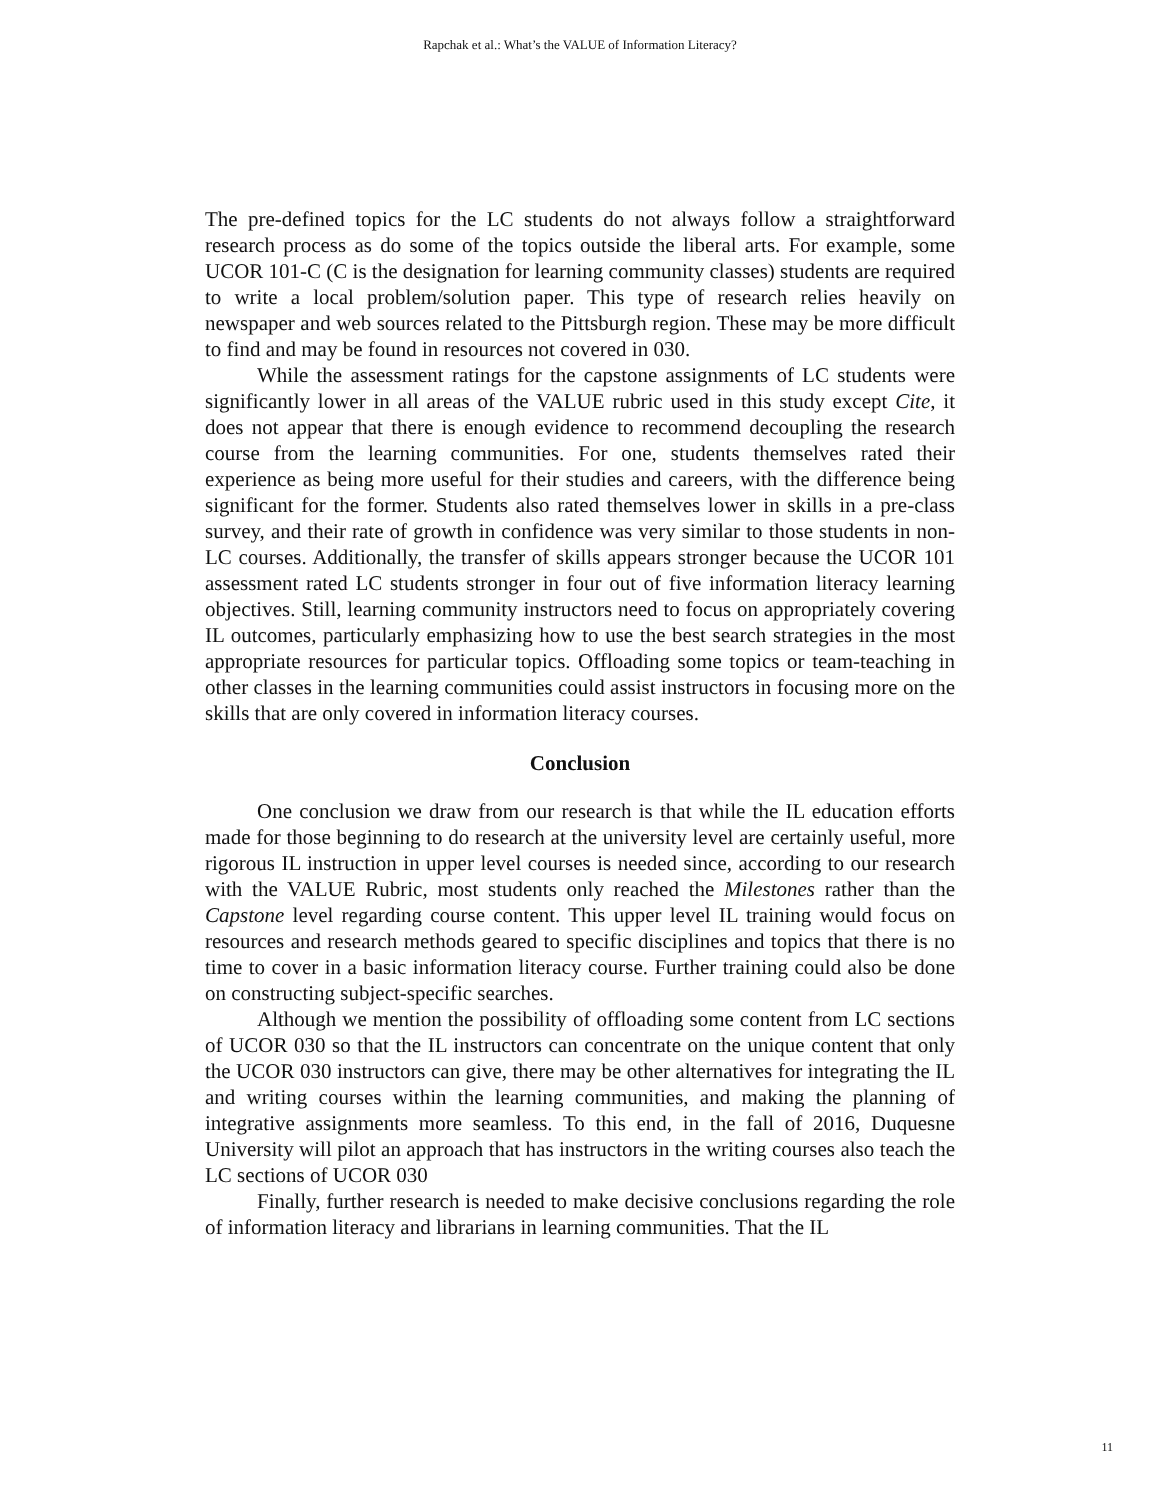Rapchak et al.: What’s the VALUE of Information Literacy?
The pre-defined topics for the LC students do not always follow a straightforward research process as do some of the topics outside the liberal arts. For example, some UCOR 101-C (C is the designation for learning community classes) students are required to write a local problem/solution paper. This type of research relies heavily on newspaper and web sources related to the Pittsburgh region. These may be more difficult to find and may be found in resources not covered in 030.
While the assessment ratings for the capstone assignments of LC students were significantly lower in all areas of the VALUE rubric used in this study except Cite, it does not appear that there is enough evidence to recommend decoupling the research course from the learning communities. For one, students themselves rated their experience as being more useful for their studies and careers, with the difference being significant for the former. Students also rated themselves lower in skills in a pre-class survey, and their rate of growth in confidence was very similar to those students in non-LC courses. Additionally, the transfer of skills appears stronger because the UCOR 101 assessment rated LC students stronger in four out of five information literacy learning objectives. Still, learning community instructors need to focus on appropriately covering IL outcomes, particularly emphasizing how to use the best search strategies in the most appropriate resources for particular topics. Offloading some topics or team-teaching in other classes in the learning communities could assist instructors in focusing more on the skills that are only covered in information literacy courses.
Conclusion
One conclusion we draw from our research is that while the IL education efforts made for those beginning to do research at the university level are certainly useful, more rigorous IL instruction in upper level courses is needed since, according to our research with the VALUE Rubric, most students only reached the Milestones rather than the Capstone level regarding course content. This upper level IL training would focus on resources and research methods geared to specific disciplines and topics that there is no time to cover in a basic information literacy course. Further training could also be done on constructing subject-specific searches.
Although we mention the possibility of offloading some content from LC sections of UCOR 030 so that the IL instructors can concentrate on the unique content that only the UCOR 030 instructors can give, there may be other alternatives for integrating the IL and writing courses within the learning communities, and making the planning of integrative assignments more seamless. To this end, in the fall of 2016, Duquesne University will pilot an approach that has instructors in the writing courses also teach the LC sections of UCOR 030
Finally, further research is needed to make decisive conclusions regarding the role of information literacy and librarians in learning communities. That the IL
11